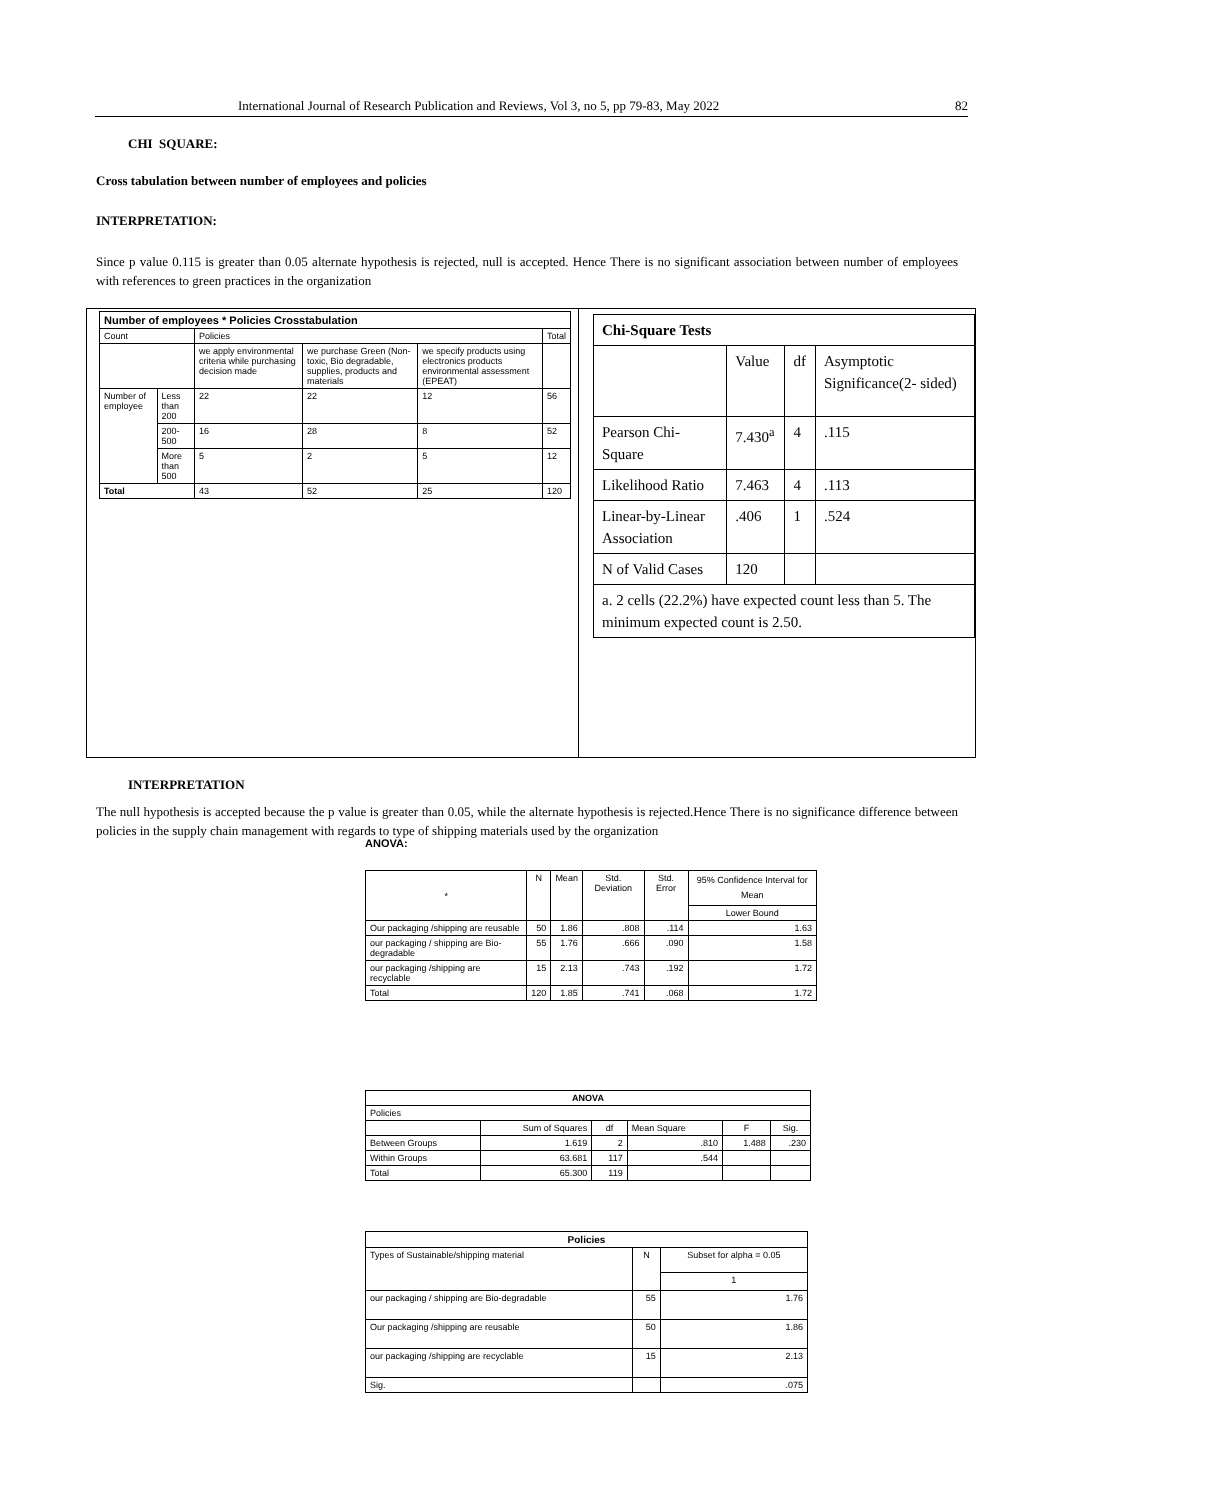International Journal of Research Publication and Reviews, Vol 3, no 5, pp 79-83, May 2022 82
CHI SQUARE:
Cross tabulation between number of employees and policies
INTERPRETATION:
Since p value 0.115 is greater than 0.05 alternate hypothesis is rejected, null is accepted. Hence There is no significant association between number of employees with references to green practices in the organization
| Number of employees * Policies Crosstabulation | | | | | |
| --- | --- | --- | --- | --- | --- |
| Count | | Policies | | | Total |
| | | we apply environmental criteria while purchasing decision made | we purchase Green (Non-toxic, Bio degradable, supplies, products and materials | we specify products using electronics products environmental assessment (EPEAT) | |
| Number of employee | Less than 200 | 22 | 22 | 12 | 56 |
| | 200-500 | 16 | 28 | 8 | 52 |
| | More than 500 | 5 | 2 | 5 | 12 |
| Total | | 43 | 52 | 25 | 120 |
| Chi-Square Tests | | | |
| | Value | df | Asymptotic Significance(2- sided) |
| Pearson Chi-Square | 7.430<sup>a</sup> | 4 | .115 |
| Likelihood Ratio | 7.463 | 4 | .113 |
| Linear-by-Linear Association | .406 | 1 | .524 |
| N of Valid Cases | 120 | | |
| a. 2 cells (22.2%) have expected count less than 5. The minimum expected count is 2.50. | | | |
INTERPRETATION
The null hypothesis is accepted because the p value is greater than 0.05, while the alternate hypothesis is rejected.Hence There is no significance difference between policies in the supply chain management with regards to type of shipping materials used by the organization
ANOVA:
| * | N | Mean | Std. Deviation | Std. Error | 95% Confidence Interval for Mean |
| | | | | | Lower Bound |
| Our packaging /shipping are reusable | 50 | 1.86 | .808 | .114 | 1.63 |
| our packaging / shipping are Bio-degradable | 55 | 1.76 | .666 | .090 | 1.58 |
| our packaging /shipping are recyclable | 15 | 2.13 | .743 | .192 | 1.72 |
| Total | 120 | 1.85 | .741 | .068 | 1.72 |
| ANOVA | | | | | |
| Policies | | | | | |
| | Sum of Squares | df | Mean Square | F | Sig. |
| Between Groups | 1.619 | 2 | .810 | 1.488 | .230 |
| Within Groups | 63.681 | 117 | .544 | | |
| Total | 65.300 | 119 | | | |
| Policies | | |
| Types of Sustainable/shipping material | N | Subset for alpha = 0.05 |
| | | 1 |
| our packaging / shipping are Bio-degradable | 55 | 1.76 |
| Our packaging /shipping are reusable | 50 | 1.86 |
| our packaging /shipping are recyclable | 15 | 2.13 |
| Sig. | | .075 |